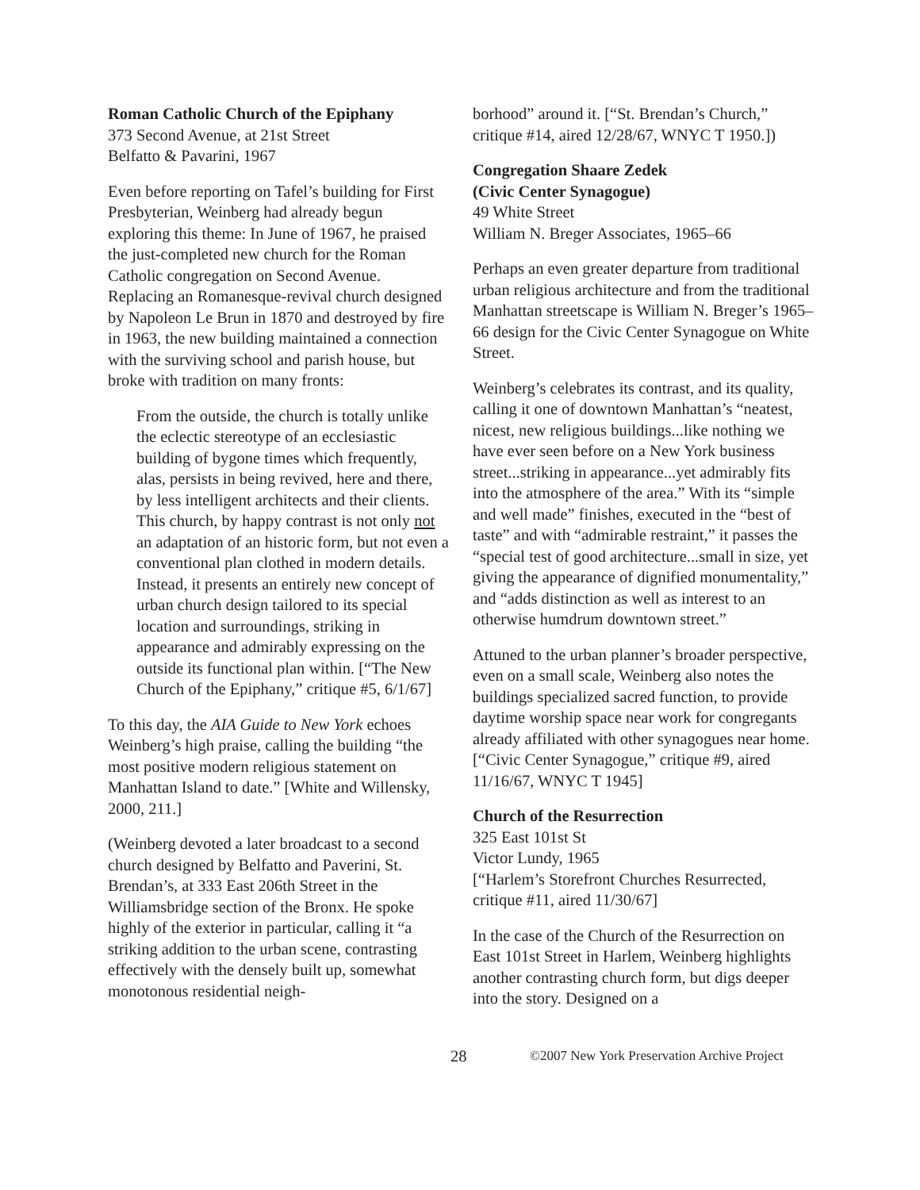Roman Catholic Church of the Epiphany
373 Second Avenue, at 21st Street
Belfatto & Pavarini, 1967
Even before reporting on Tafel’s building for First Presbyterian, Weinberg had already begun exploring this theme: In June of 1967, he praised the just-completed new church for the Roman Catholic congregation on Second Avenue. Replacing an Romanesque-revival church designed by Napoleon Le Brun in 1870 and destroyed by fire in 1963, the new building maintained a connection with the surviving school and parish house, but broke with tradition on many fronts:
From the outside, the church is totally unlike the eclectic stereotype of an ecclesiastic building of bygone times which frequently, alas, persists in being revived, here and there, by less intelligent architects and their clients. This church, by happy contrast is not only not an adaptation of an historic form, but not even a conventional plan clothed in modern details. Instead, it presents an entirely new concept of urban church design tailored to its special location and surroundings, striking in appearance and admirably expressing on the outside its functional plan within. [“The New Church of the Epiphany,” critique #5, 6/1/67]
To this day, the AIA Guide to New York echoes Weinberg’s high praise, calling the building “the most positive modern religious statement on Manhattan Island to date.” [White and Willensky, 2000, 211.]
(Weinberg devoted a later broadcast to a second church designed by Belfatto and Paverini, St. Brendan’s, at 333 East 206th Street in the Williamsbridge section of the Bronx. He spoke highly of the exterior in particular, calling it “a striking addition to the urban scene, contrasting effectively with the densely built up, somewhat monotonous residential neigh-
borhood” around it. [“St. Brendan’s Church,” critique #14, aired 12/28/67, WNYC T 1950.])
Congregation Shaare Zedek
(Civic Center Synagogue)
49 White Street
William N. Breger Associates, 1965–66
Perhaps an even greater departure from traditional urban religious architecture and from the traditional Manhattan streetscape is William N. Breger’s 1965–66 design for the Civic Center Synagogue on White Street.
Weinberg’s celebrates its contrast, and its quality, calling it one of downtown Manhattan’s “neatest, nicest, new religious buildings...like nothing we have ever seen before on a New York business street...striking in appearance...yet admirably fits into the atmosphere of the area.” With its “simple and well made” finishes, executed in the “best of taste” and with “admirable restraint,” it passes the “special test of good architecture...small in size, yet giving the appearance of dignified monumentality,” and “adds distinction as well as interest to an otherwise humdrum downtown street.”
Attuned to the urban planner’s broader perspective, even on a small scale, Weinberg also notes the buildings specialized sacred function, to provide daytime worship space near work for congregants already affiliated with other synagogues near home.
[“Civic Center Synagogue,” critique #9, aired 11/16/67, WNYC T 1945]
Church of the Resurrection
325 East 101st St
Victor Lundy, 1965
[“Harlem’s Storefront Churches Resurrected, critique #11, aired 11/30/67]
In the case of the Church of the Resurrection on East 101st Street in Harlem, Weinberg highlights another contrasting church form, but digs deeper into the story. Designed on a
28 ©2007 New York Preservation Archive Project